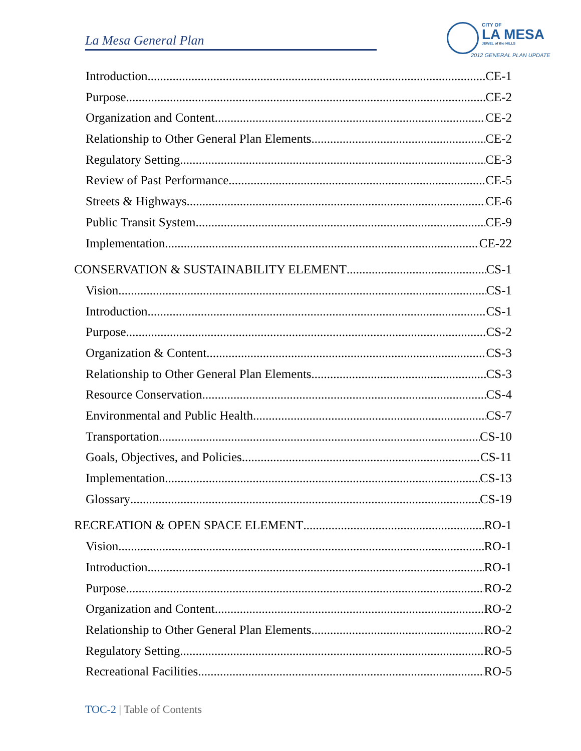La Mesa General Plan
CITY OF
LA MESA
JEWEL of the HILLS
2012 GENERAL PLAN UPDATE
Introduction CE-1
Purpose CE-2
Organization and Content CE-2
Relationship to Other General Plan Elements CE-2
Regulatory Setting CE-3
Review of Past Performance CE-5
Streets & Highways CE-6
Public Transit System CE-9
Implementation CE-22
CONSERVATION & SUSTAINABILITY ELEMENT CS-1
Vision CS-1
Introduction CS-1
Purpose CS-2
Organization & Content CS-3
Relationship to Other General Plan Elements CS-3
Resource Conservation CS-4
Environmental and Public Health CS-7
Transportation CS-10
Goals, Objectives, and Policies CS-11
Implementation CS-13
Glossary CS-19
RECREATION & OPEN SPACE ELEMENT RO-1
Vision RO-1
Introduction RO-1
Purpose RO-2
Organization and Content RO-2
Relationship to Other General Plan Elements RO-2
Regulatory Setting RO-5
Recreational Facilities RO-5
TOC-2 | Table of Contents